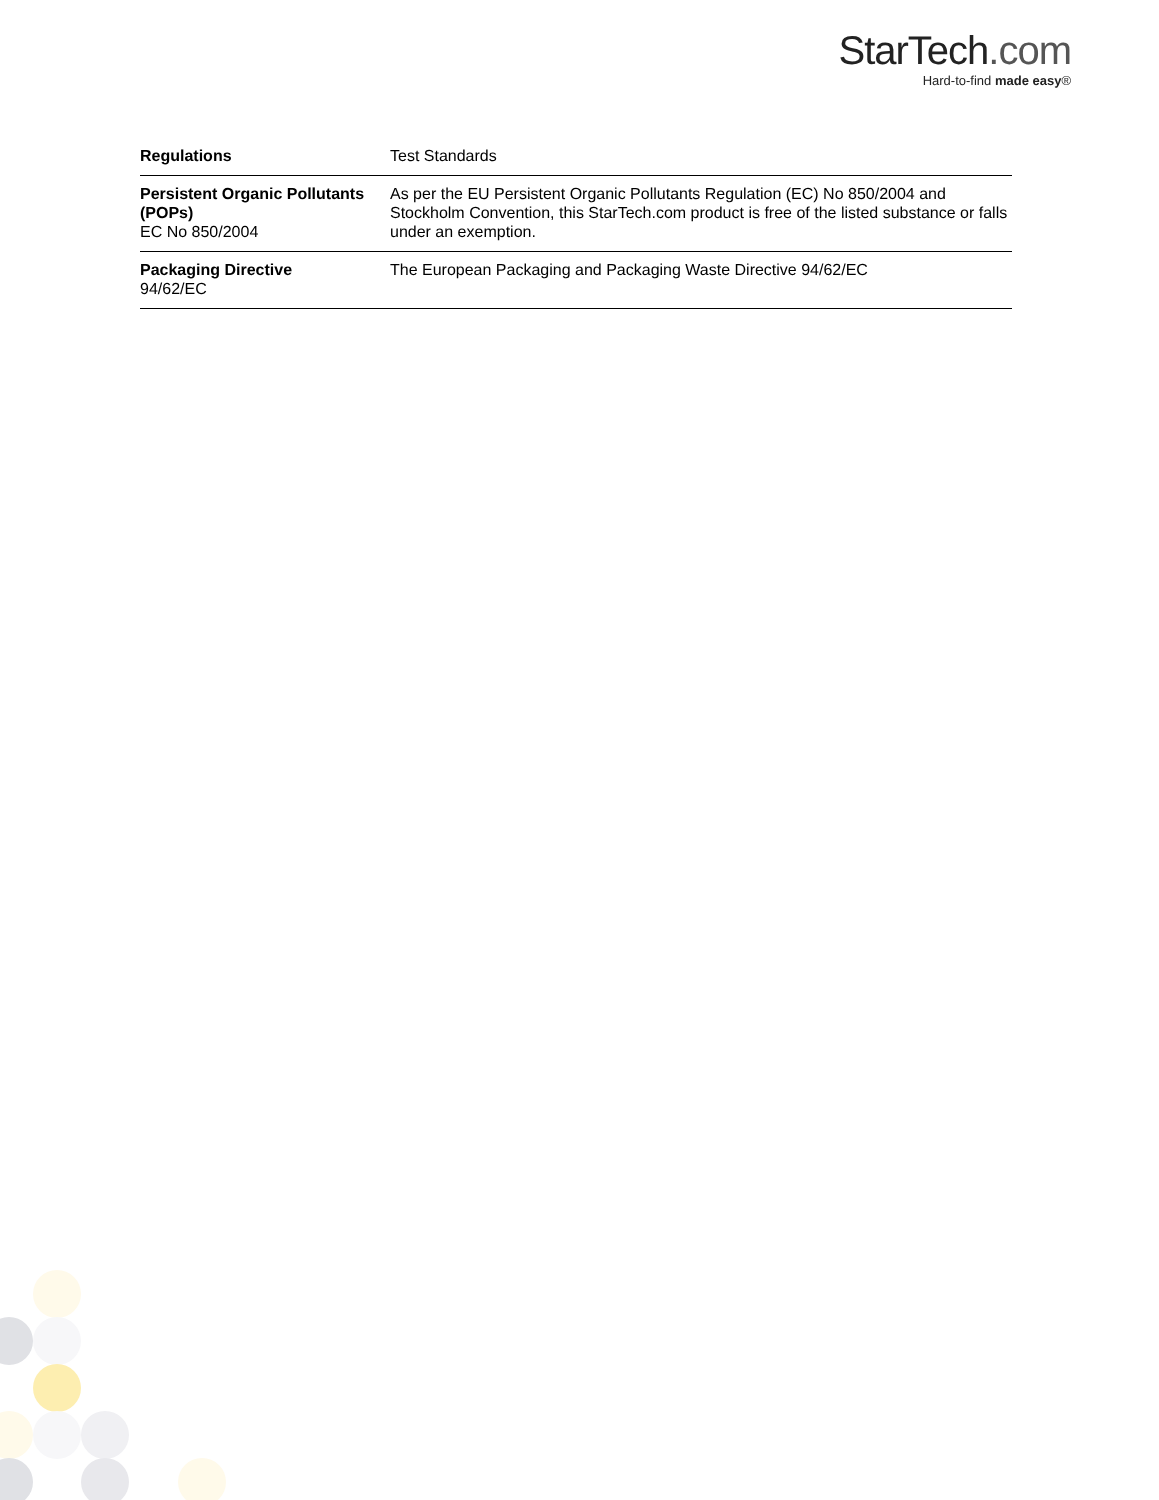StarTech.com
Hard-to-find made easy®
| Regulations | Test Standards |
| --- | --- |
| Persistent Organic Pollutants (POPs) EC No 850/2004 | As per the EU Persistent Organic Pollutants Regulation (EC) No 850/2004 and Stockholm Convention, this StarTech.com product is free of the listed substance or falls under an exemption. |
| Packaging Directive 94/62/EC | The European Packaging and Packaging Waste Directive 94/62/EC |